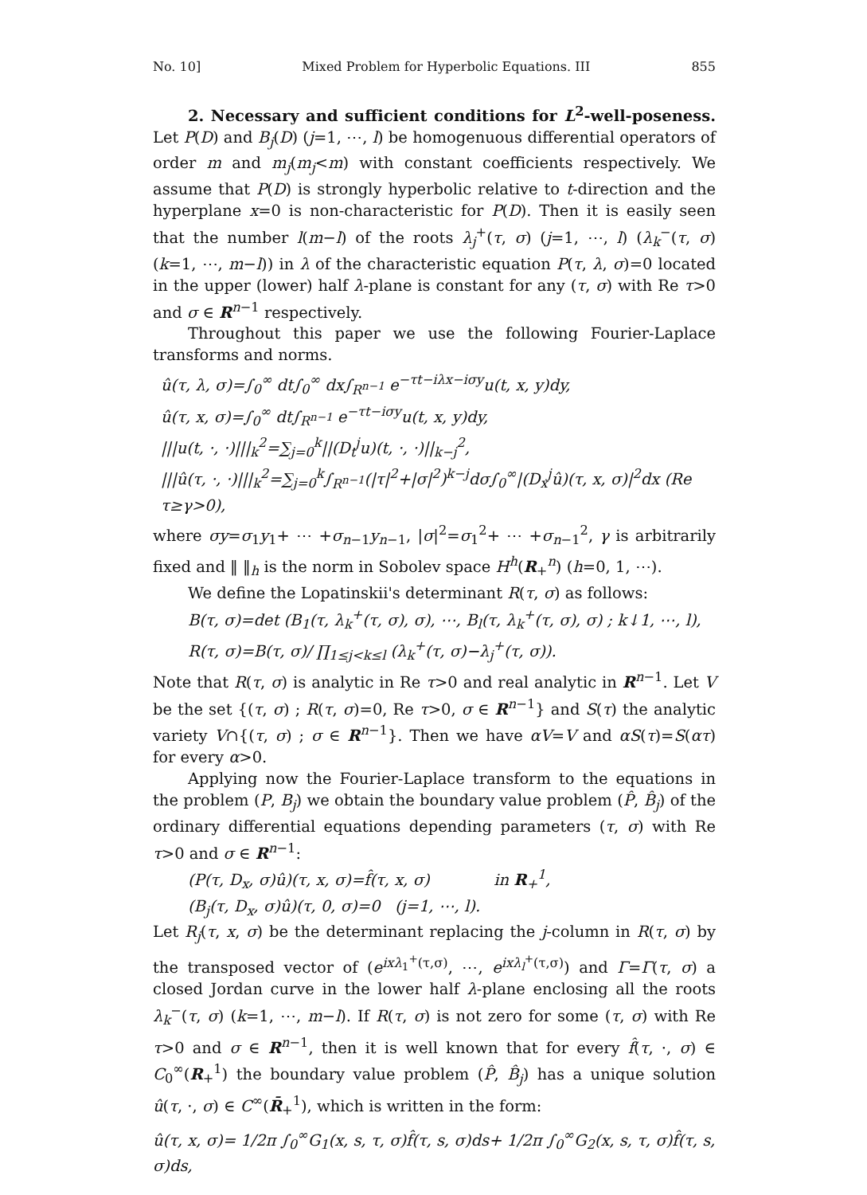No. 10] Mixed Problem for Hyperbolic Equations. III 855
2. Necessary and sufficient conditions for L<sup>2</sup>-well-poseness. Let P(D) and B<sub>j</sub>(D) (j=1, ⋯, l) be homogenuous differential operators of order m and m<sub>j</sub>(m<sub>j</sub><m) with constant coefficients respectively. We assume that P(D) is strongly hyperbolic relative to t-direction and the hyperplane x=0 is non-characteristic for P(D). Then it is easily seen that the number l(m−l) of the roots λ<sub>j</sub><sup>+</sup>(τ, σ) (j=1, ⋯, l) (λ<sub>k</sub><sup>−</sup>(τ, σ) (k=1, ⋯, m−l)) in λ of the characteristic equation P(τ, λ, σ)=0 located in the upper (lower) half λ-plane is constant for any (τ, σ) with Re τ>0 and σ ∈ R<sup>n−1</sup> respectively.
Throughout this paper we use the following Fourier-Laplace transforms and norms.
û(τ, λ, σ)=∫<sub>0</sub><sup>∞</sup> dt∫<sub>0</sub><sup>∞</sup> dx∫<sub>R<sup>n−1</sup></sub> e<sup>−τt−iλx−iσy</sup>u(t, x, y)dy,
û(τ, x, σ)=∫<sub>0</sub><sup>∞</sup> dt∫<sub>R<sup>n−1</sup></sub> e<sup>−τt−iσy</sup>u(t, x, y)dy,
|||u(t, ·, ·)|||<sub>k</sub><sup>2</sup>=∑<sub>j=0</sub><sup>k</sup>||(D<sub>t</sub><sup>j</sup>u)(t, ·, ·)||<sub>k−j</sub><sup>2</sup>,
|||û(τ, ·, ·)|||<sub>k</sub><sup>2</sup>=∑<sub>j=0</sub><sup>k</sup>∫<sub>R<sup>n−1</sup></sub>(|τ|<sup>2</sup>+|σ|<sup>2</sup>)<sup>k−j</sup>dσ∫<sub>0</sub><sup>∞</sup>|(D<sub>x</sub><sup>j</sup>û)(τ, x, σ)|<sup>2</sup>dx (Re τ≥γ>0),
where σy=σ<sub>1</sub>y<sub>1</sub>+ ⋯ +σ<sub>n−1</sub>y<sub>n−1</sub>, |σ|<sup>2</sup>=σ<sub>1</sub><sup>2</sup>+ ⋯ +σ<sub>n−1</sub><sup>2</sup>, γ is arbitrarily fixed and ‖ ‖<sub>h</sub> is the norm in Sobolev space H<sup>h</sup>(R<sub>+</sub><sup>n</sup>) (h=0, 1, ⋯).
We define the Lopatinskii's determinant R(τ, σ) as follows:
B(τ, σ)=det (B<sub>1</sub>(τ, λ<sub>k</sub><sup>+</sup>(τ, σ), σ), ⋯, B<sub>l</sub>(τ, λ<sub>k</sub><sup>+</sup>(τ, σ), σ) ; k↓1, ⋯, l),
R(τ, σ)=B(τ, σ)/ ∏<sub>1≤j<k≤l</sub> (λ<sub>k</sub><sup>+</sup>(τ, σ)−λ<sub>j</sub><sup>+</sup>(τ, σ)).
Note that R(τ, σ) is analytic in Re τ>0 and real analytic in R<sup>n−1</sup>. Let V be the set {(τ, σ) ; R(τ, σ)=0, Re τ>0, σ ∈ R<sup>n−1</sup>} and S(τ) the analytic variety V∩{(τ, σ) ; σ ∈ R<sup>n−1</sup>}. Then we have αV=V and αS(τ)=S(ατ) for every α>0.
Applying now the Fourier-Laplace transform to the equations in the problem (P, B<sub>j</sub>) we obtain the boundary value problem (P̂, B̂<sub>j</sub>) of the ordinary differential equations depending parameters (τ, σ) with Re τ>0 and σ ∈ R<sup>n−1</sup>:
(P(τ, D<sub>x</sub>, σ)û)(τ, x, σ)=f̂(τ, x, σ) in R<sub>+</sub><sup>1</sup>,
(B<sub>j</sub>(τ, D<sub>x</sub>, σ)û)(τ, 0, σ)=0 (j=1, ⋯, l).
Let R<sub>j</sub>(τ, x, σ) be the determinant replacing the j-column in R(τ, σ) by the transposed vector of (e<sup>ixλ<sub>1</sub><sup>+</sup>(τ,σ)</sup>, ⋯, e<sup>ixλ<sub>l</sub><sup>+</sup>(τ,σ)</sup>) and Γ=Γ(τ, σ) a closed Jordan curve in the lower half λ-plane enclosing all the roots λ<sub>k</sub><sup>−</sup>(τ, σ) (k=1, ⋯, m−l). If R(τ, σ) is not zero for some (τ, σ) with Re τ>0 and σ ∈ R<sup>n−1</sup>, then it is well known that for every f̂(τ, ·, σ) ∈ C<sub>0</sub><sup>∞</sup>(R<sub>+</sub><sup>1</sup>) the boundary value problem (P̂, B̂<sub>j</sub>) has a unique solution û(τ, ·, σ) ∈ C<sup>∞</sup>(R̄<sub>+</sub><sup>1</sup>), which is written in the form:
û(τ, x, σ)= 1/2π ∫<sub>0</sub><sup>∞</sup>G<sub>1</sub>(x, s, τ, σ)f̂(τ, s, σ)ds+ 1/2π ∫<sub>0</sub><sup>∞</sup>G<sub>2</sub>(x, s, τ, σ)f̂(τ, s, σ)ds,